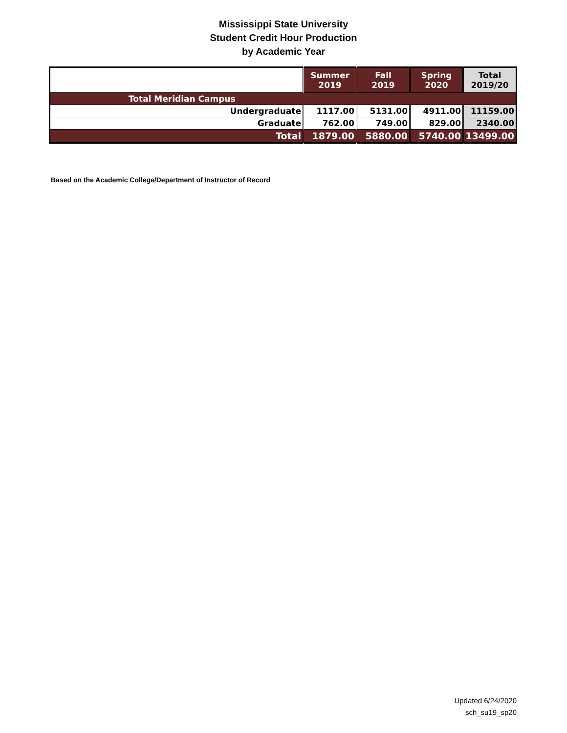Mississippi State University
Student Credit Hour Production
by Academic Year
| | Summer 2019 | Fall 2019 | Spring 2020 | Total 2019/20 |
| --- | --- | --- | --- | --- |
| Total Meridian Campus | | | | |
| Undergraduate | 1117.00 | 5131.00 | 4911.00 | 11159.00 |
| Graduate | 762.00 | 749.00 | 829.00 | 2340.00 |
| Total | 1879.00 | 5880.00 | 5740.00 | 13499.00 |
Based on the Academic College/Department of Instructor of Record
Updated 6/24/2020
sch_su19_sp20